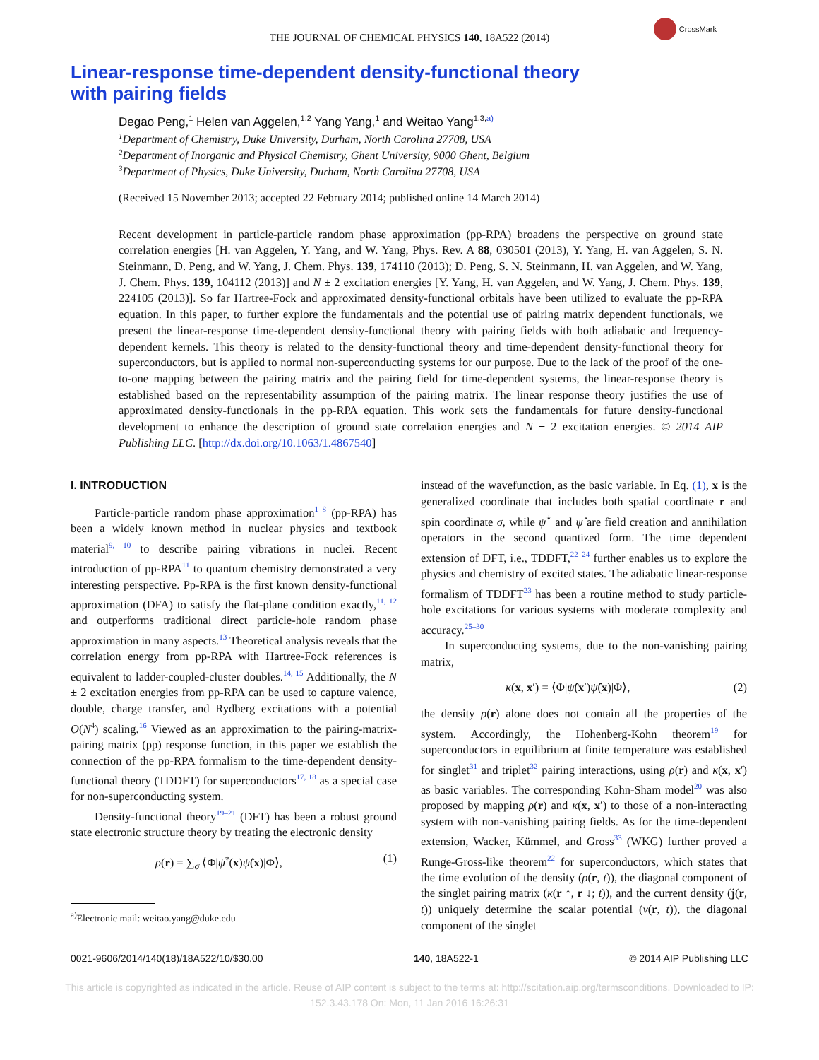THE JOURNAL OF CHEMICAL PHYSICS 140, 18A522 (2014)
CrossMark
Linear-response time-dependent density-functional theory
with pairing fields
Degao Peng,<sup>1</sup> Helen van Aggelen,<sup>1,2</sup> Yang Yang,<sup>1</sup> and Weitao Yang<sup>1,3,a)</sup>
<sup>1</sup> Department of Chemistry, Duke University, Durham, North Carolina 27708, USA
<sup>2</sup> Department of Inorganic and Physical Chemistry, Ghent University, 9000 Ghent, Belgium
<sup>3</sup> Department of Physics, Duke University, Durham, North Carolina 27708, USA
(Received 15 November 2013; accepted 22 February 2014; published online 14 March 2014)
Recent development in particle-particle random phase approximation (pp-RPA) broadens the perspective on ground state correlation energies [H. van Aggelen, Y. Yang, and W. Yang, Phys. Rev. A 88, 030501 (2013), Y. Yang, H. van Aggelen, S. N. Steinmann, D. Peng, and W. Yang, J. Chem. Phys. 139, 174110 (2013); D. Peng, S. N. Steinmann, H. van Aggelen, and W. Yang, J. Chem. Phys. 139, 104112 (2013)] and N ± 2 excitation energies [Y. Yang, H. van Aggelen, and W. Yang, J. Chem. Phys. 139, 224105 (2013)]. So far Hartree-Fock and approximated density-functional orbitals have been utilized to evaluate the pp-RPA equation. In this paper, to further explore the fundamentals and the potential use of pairing matrix dependent functionals, we present the linear-response time-dependent density-functional theory with pairing fields with both adiabatic and frequency-dependent kernels. This theory is related to the density-functional theory and time-dependent density-functional theory for superconductors, but is applied to normal non-superconducting systems for our purpose. Due to the lack of the proof of the one-to-one mapping between the pairing matrix and the pairing field for time-dependent systems, the linear-response theory is established based on the representability assumption of the pairing matrix. The linear response theory justifies the use of approximated density-functionals in the pp-RPA equation. This work sets the fundamentals for future density-functional development to enhance the description of ground state correlation energies and N ± 2 excitation energies. © 2014 AIP Publishing LLC. [http://dx.doi.org/10.1063/1.4867540]
I. INTRODUCTION
Particle-particle random phase approximation<sup>1–8</sup> (pp-RPA) has been a widely known method in nuclear physics and textbook material<sup>9, 10</sup> to describe pairing vibrations in nuclei. Recent introduction of pp-RPA<sup>11</sup> to quantum chemistry demonstrated a very interesting perspective. Pp-RPA is the first known density-functional approximation (DFA) to satisfy the flat-plane condition exactly,<sup>11, 12</sup> and outperforms traditional direct particle-hole random phase approximation in many aspects.<sup>13</sup> Theoretical analysis reveals that the correlation energy from pp-RPA with Hartree-Fock references is equivalent to ladder-coupled-cluster doubles.<sup>14, 15</sup> Additionally, the N ± 2 excitation energies from pp-RPA can be used to capture valence, double, charge transfer, and Rydberg excitations with a potential O(N<sup>4</sup>) scaling.<sup>16</sup> Viewed as an approximation to the pairing-matrix-pairing matrix (pp) response function, in this paper we establish the connection of the pp-RPA formalism to the time-dependent density-functional theory (TDDFT) for superconductors<sup>17, 18</sup> as a special case for non-superconducting system.
Density-functional theory<sup>19–21</sup> (DFT) has been a robust ground state electronic structure theory by treating the electronic density
ρ(r) = ∑<sub>σ</sub> ⟨Φ|ψ̂<sup>†</sup>(x)ψ̂(x)|Φ⟩, (1)
<sup>a)</sup> Electronic mail: weitao.yang@duke.edu
instead of the wavefunction, as the basic variable. In Eq. (1), x is the generalized coordinate that includes both spatial coordinate r and spin coordinate σ, while ψ̂<sup>†</sup> and ψ̂ are field creation and annihilation operators in the second quantized form. The time dependent extension of DFT, i.e., TDDFT,<sup>22–24</sup> further enables us to explore the physics and chemistry of excited states. The adiabatic linear-response formalism of TDDFT<sup>23</sup> has been a routine method to study particle-hole excitations for various systems with moderate complexity and accuracy.<sup>25–30</sup>
In superconducting systems, due to the non-vanishing pairing matrix,
κ(x, x′) = ⟨Φ|ψ̂(x′)ψ̂(x)|Φ⟩, (2)
the density ρ(r) alone does not contain all the properties of the system. Accordingly, the Hohenberg-Kohn theorem<sup>19</sup> for superconductors in equilibrium at finite temperature was established for singlet<sup>31</sup> and triplet<sup>32</sup> pairing interactions, using ρ(r) and κ(x, x′) as basic variables. The corresponding Kohn-Sham model<sup>20</sup> was also proposed by mapping ρ(r) and κ(x, x′) to those of a non-interacting system with non-vanishing pairing fields. As for the time-dependent extension, Wacker, Kümmel, and Gross<sup>33</sup> (WKG) further proved a Runge-Gross-like theorem<sup>22</sup> for superconductors, which states that the time evolution of the density (ρ(r, t)), the diagonal component of the singlet pairing matrix (κ(r ↑, r ↓; t)), and the current density (j(r, t)) uniquely determine the scalar potential (v(r, t)), the diagonal component of the singlet
0021-9606/2014/140(18)/18A522/10/$30.00 140, 18A522-1 © 2014 AIP Publishing LLC
This article is copyrighted as indicated in the article. Reuse of AIP content is subject to the terms at: http://scitation.aip.org/termsconditions. Downloaded to IP:
152.3.43.178 On: Mon, 11 Jan 2016 16:26:31